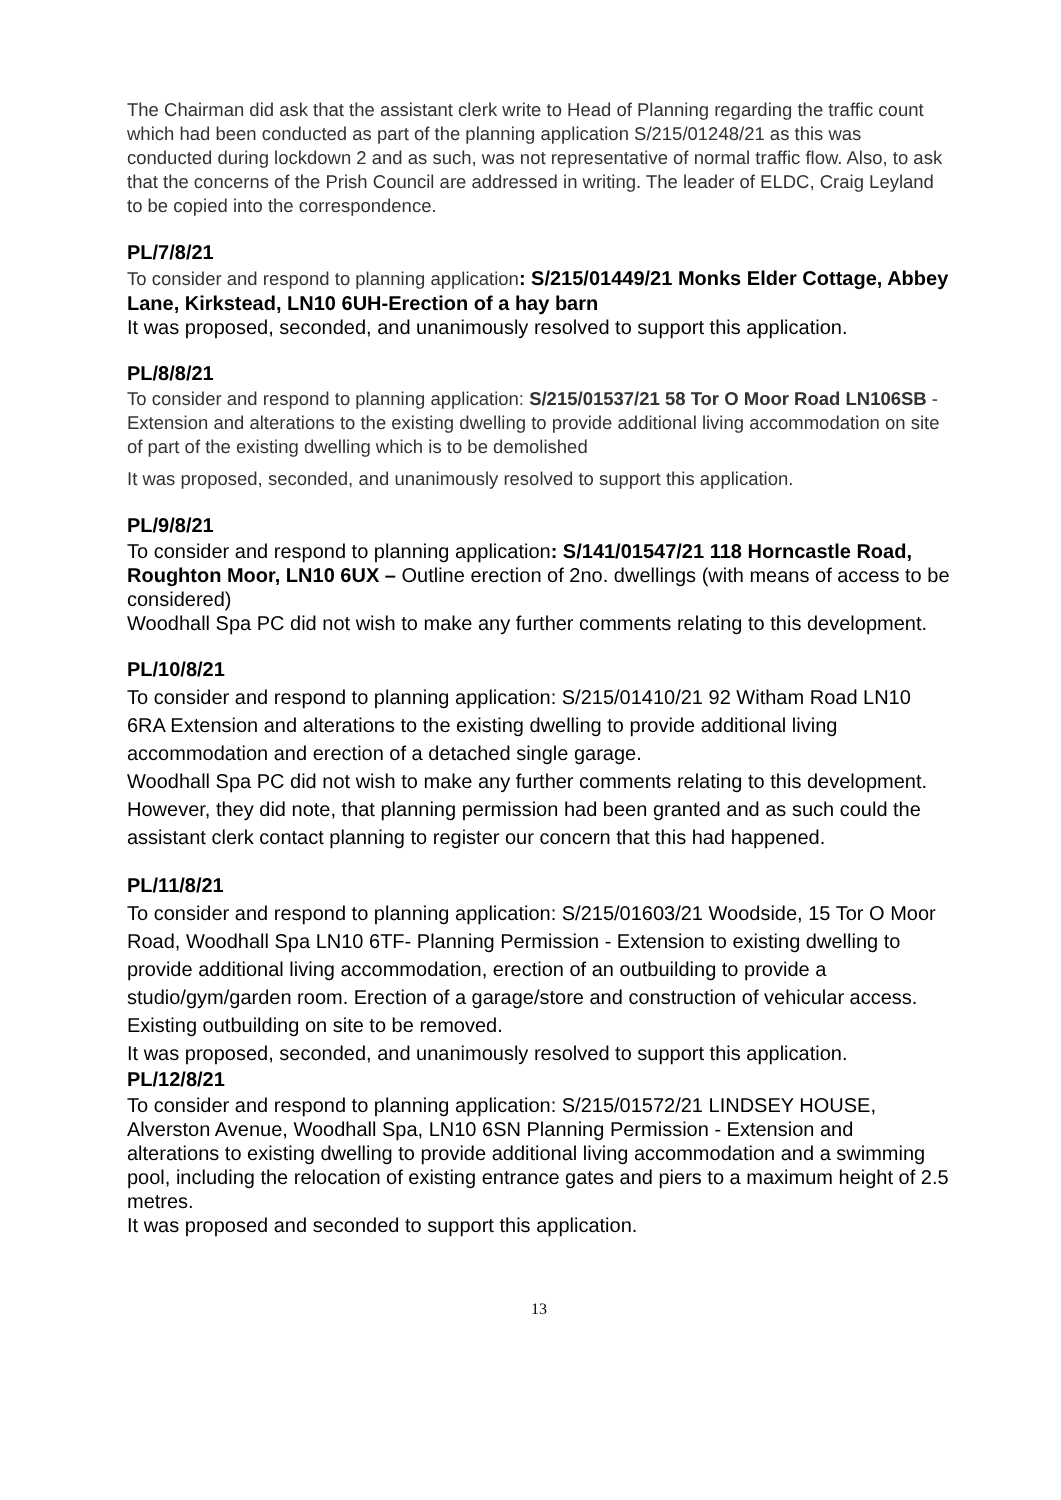The Chairman did ask that the assistant clerk write to Head of Planning regarding the traffic count which had been conducted as part of the planning application S/215/01248/21 as this was conducted during lockdown 2 and as such, was not representative of normal traffic flow. Also, to ask that the concerns of the Prish Council are addressed in writing. The leader of ELDC, Craig Leyland to be copied into the correspondence.
PL/7/8/21
To consider and respond to planning application: S/215/01449/21 Monks Elder Cottage, Abbey Lane, Kirkstead, LN10 6UH-Erection of a hay barn
It was proposed, seconded, and unanimously resolved to support this application.
PL/8/8/21
To consider and respond to planning application: S/215/01537/21 58 Tor O Moor Road LN106SB -Extension and alterations to the existing dwelling to provide additional living accommodation on site of part of the existing dwelling which is to be demolished
It was proposed, seconded, and unanimously resolved to support this application.
PL/9/8/21
To consider and respond to planning application: S/141/01547/21 118 Horncastle Road, Roughton Moor, LN10 6UX – Outline erection of 2no. dwellings (with means of access to be considered)
Woodhall Spa PC did not wish to make any further comments relating to this development.
PL/10/8/21
To consider and respond to planning application: S/215/01410/21 92 Witham Road LN10 6RA Extension and alterations to the existing dwelling to provide additional living accommodation and erection of a detached single garage.
Woodhall Spa PC did not wish to make any further comments relating to this development.
However, they did note, that planning permission had been granted and as such could the assistant clerk contact planning to register our concern that this had happened.
PL/11/8/21
To consider and respond to planning application: S/215/01603/21 Woodside, 15 Tor O Moor Road, Woodhall Spa LN10 6TF- Planning Permission - Extension to existing dwelling to provide additional living accommodation, erection of an outbuilding to provide a studio/gym/garden room. Erection of a garage/store and construction of vehicular access. Existing outbuilding on site to be removed.
It was proposed, seconded, and unanimously resolved to support this application.
PL/12/8/21
To consider and respond to planning application: S/215/01572/21 LINDSEY HOUSE, Alverston Avenue, Woodhall Spa, LN10 6SN Planning Permission - Extension and alterations to existing dwelling to provide additional living accommodation and a swimming pool, including the relocation of existing entrance gates and piers to a maximum height of 2.5 metres.
It was proposed and seconded to support this application.
13